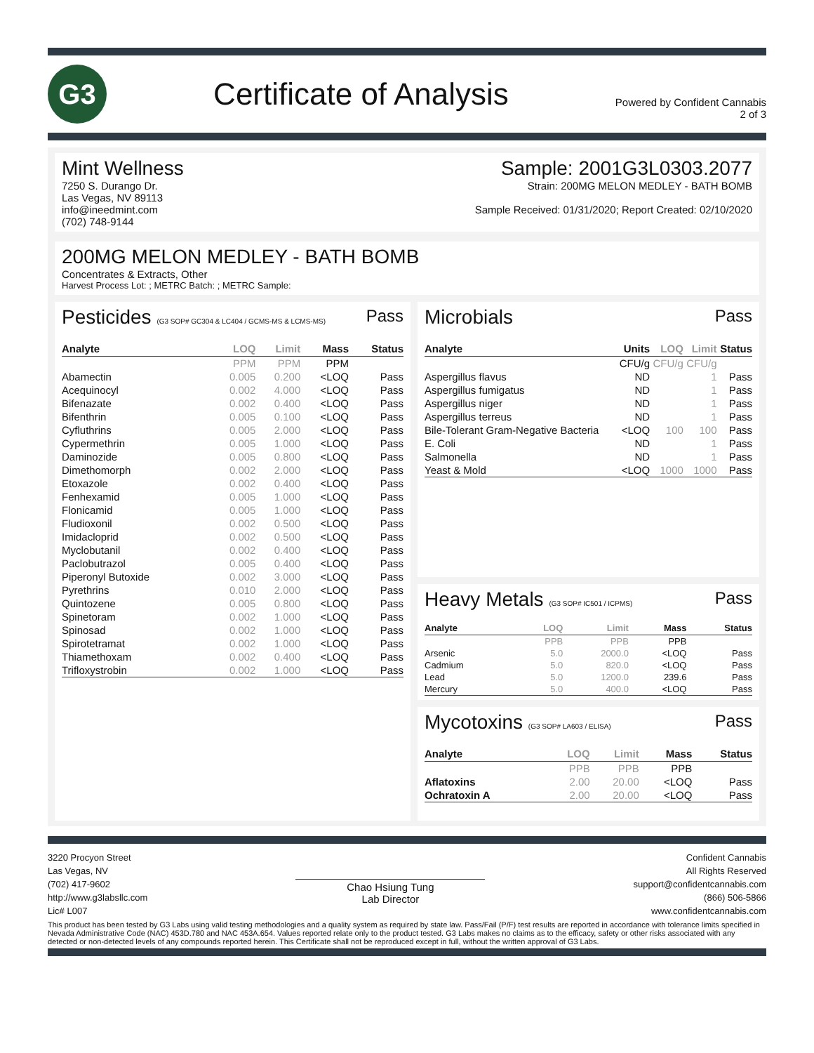G3
Certificate of Analysis
Powered by Confident Cannabis
2 of 3
Mint Wellness
7250 S. Durango Dr.
Las Vegas, NV 89113
info@ineedmint.com
(702) 748-9144
Sample: 2001G3L0303.2077
Strain: 200MG MELON MEDLEY - BATH BOMB
Sample Received: 01/31/2020; Report Created: 02/10/2020
200MG MELON MEDLEY - BATH BOMB
Concentrates & Extracts, Other
Harvest Process Lot: ; METRC Batch: ; METRC Sample:
Pesticides (G3 SOP# GC304 & LC404 / GCMS-MS & LCMS-MS)
Pass
| Analyte | LOQ | Limit | Mass | Status |
| --- | --- | --- | --- | --- |
| | PPM | PPM | PPM | |
| Abamectin | 0.005 | 0.200 | <LOQ | Pass |
| Acequinocyl | 0.002 | 4.000 | <LOQ | Pass |
| Bifenazate | 0.002 | 0.400 | <LOQ | Pass |
| Bifenthrin | 0.005 | 0.100 | <LOQ | Pass |
| Cyfluthrins | 0.005 | 2.000 | <LOQ | Pass |
| Cypermethrin | 0.005 | 1.000 | <LOQ | Pass |
| Daminozide | 0.005 | 0.800 | <LOQ | Pass |
| Dimethomorph | 0.002 | 2.000 | <LOQ | Pass |
| Etoxazole | 0.002 | 0.400 | <LOQ | Pass |
| Fenhexamid | 0.005 | 1.000 | <LOQ | Pass |
| Flonicamid | 0.005 | 1.000 | <LOQ | Pass |
| Fludioxonil | 0.002 | 0.500 | <LOQ | Pass |
| Imidacloprid | 0.002 | 0.500 | <LOQ | Pass |
| Myclobutanil | 0.002 | 0.400 | <LOQ | Pass |
| Paclobutrazol | 0.005 | 0.400 | <LOQ | Pass |
| Piperonyl Butoxide | 0.002 | 3.000 | <LOQ | Pass |
| Pyrethrins | 0.010 | 2.000 | <LOQ | Pass |
| Quintozene | 0.005 | 0.800 | <LOQ | Pass |
| Spinetoram | 0.002 | 1.000 | <LOQ | Pass |
| Spinosad | 0.002 | 1.000 | <LOQ | Pass |
| Spirotetramat | 0.002 | 1.000 | <LOQ | Pass |
| Thiamethoxam | 0.002 | 0.400 | <LOQ | Pass |
| Trifloxystrobin | 0.002 | 1.000 | <LOQ | Pass |
Microbials
Pass
| Analyte | Units | LOQ | Limit | Status |
| --- | --- | --- | --- | --- |
| | CFU/g | CFU/g | CFU/g | |
| Aspergillus flavus | ND | | 1 | Pass |
| Aspergillus fumigatus | ND | | 1 | Pass |
| Aspergillus niger | ND | | 1 | Pass |
| Aspergillus terreus | ND | | 1 | Pass |
| Bile-Tolerant Gram-Negative Bacteria | <LOQ | 100 | 100 | Pass |
| E. Coli | ND | | 1 | Pass |
| Salmonella | ND | | 1 | Pass |
| Yeast & Mold | <LOQ | 1000 | 1000 | Pass |
Heavy Metals (G3 SOP# IC501 / ICPMS)
Pass
| Analyte | LOQ | Limit | Mass | Status |
| --- | --- | --- | --- | --- |
| | PPB | PPB | PPB | |
| Arsenic | 5.0 | 2000.0 | <LOQ | Pass |
| Cadmium | 5.0 | 820.0 | <LOQ | Pass |
| Lead | 5.0 | 1200.0 | 239.6 | Pass |
| Mercury | 5.0 | 400.0 | <LOQ | Pass |
Mycotoxins (G3 SOP# LA603 / ELISA)
Pass
| Analyte | LOQ | Limit | Mass | Status |
| --- | --- | --- | --- | --- |
| | PPB | PPB | PPB | |
| Aflatoxins | 2.00 | 20.00 | <LOQ | Pass |
| Ochratoxin A | 2.00 | 20.00 | <LOQ | Pass |
3220 Procyon Street
Las Vegas, NV
(702) 417-9602
http://www.g3labsllc.com
Lic# L007
Chao Hsiung Tung
Lab Director
Confident Cannabis
All Rights Reserved
support@confidentcannabis.com
(866) 506-5866
www.confidentcannabis.com
This product has been tested by G3 Labs using valid testing methodologies and a quality system as required by state law. Pass/Fail (P/F) test results are reported in accordance with tolerance limits specified in Nevada Administrative Code (NAC) 453D.780 and NAC 453A.654. Values reported relate only to the product tested. G3 Labs makes no claims as to the efficacy, safety or other risks associated with any detected or non-detected levels of any compounds reported herein. This Certificate shall not be reproduced except in full, without the written approval of G3 Labs.